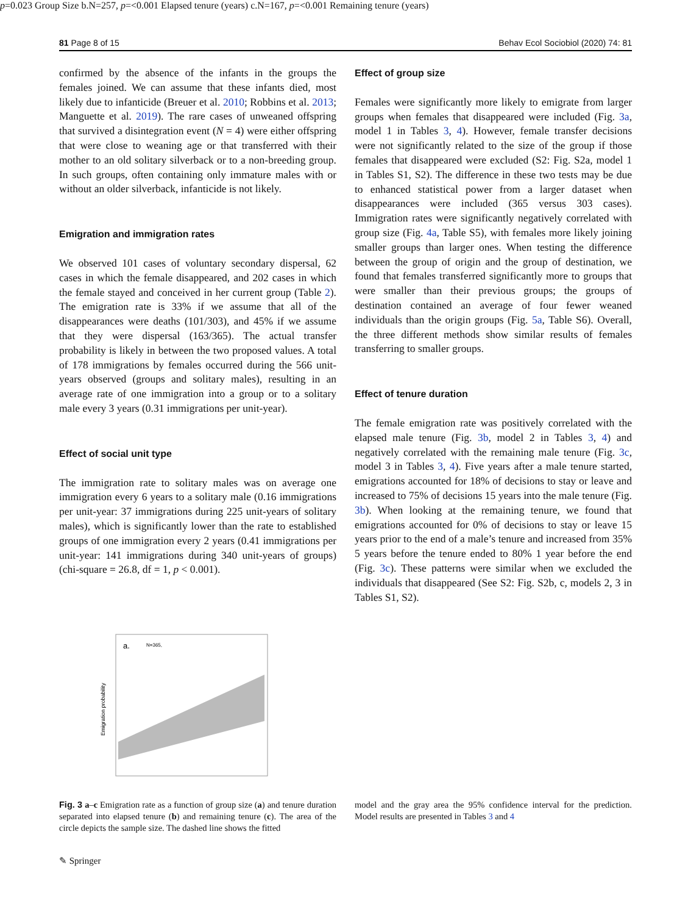81 Page 8 of 15 Behav Ecol Sociobiol (2020) 74: 81
confirmed by the absence of the infants in the groups the females joined. We can assume that these infants died, most likely due to infanticide (Breuer et al. 2010; Robbins et al. 2013; Manguette et al. 2019). The rare cases of unweaned offspring that survived a disintegration event (N = 4) were either offspring that were close to weaning age or that transferred with their mother to an old solitary silverback or to a non-breeding group. In such groups, often containing only immature males with or without an older silverback, infanticide is not likely.
Emigration and immigration rates
We observed 101 cases of voluntary secondary dispersal, 62 cases in which the female disappeared, and 202 cases in which the female stayed and conceived in her current group (Table 2). The emigration rate is 33% if we assume that all of the disappearances were deaths (101/303), and 45% if we assume that they were dispersal (163/365). The actual transfer probability is likely in between the two proposed values. A total of 178 immigrations by females occurred during the 566 unit-years observed (groups and solitary males), resulting in an average rate of one immigration into a group or to a solitary male every 3 years (0.31 immigrations per unit-year).
Effect of social unit type
The immigration rate to solitary males was on average one immigration every 6 years to a solitary male (0.16 immigrations per unit-year: 37 immigrations during 225 unit-years of solitary males), which is significantly lower than the rate to established groups of one immigration every 2 years (0.41 immigrations per unit-year: 141 immigrations during 340 unit-years of groups) (chi-square = 26.8, df = 1, p < 0.001).
Effect of group size
Females were significantly more likely to emigrate from larger groups when females that disappeared were included (Fig. 3a, model 1 in Tables 3, 4). However, female transfer decisions were not significantly related to the size of the group if those females that disappeared were excluded (S2: Fig. S2a, model 1 in Tables S1, S2). The difference in these two tests may be due to enhanced statistical power from a larger dataset when disappearances were included (365 versus 303 cases). Immigration rates were significantly negatively correlated with group size (Fig. 4a, Table S5), with females more likely joining smaller groups than larger ones. When testing the difference between the group of origin and the group of destination, we found that females transferred significantly more to groups that were smaller than their previous groups; the groups of destination contained an average of four fewer weaned individuals than the origin groups (Fig. 5a, Table S6). Overall, the three different methods show similar results of females transferring to smaller groups.
Effect of tenure duration
The female emigration rate was positively correlated with the elapsed male tenure (Fig. 3b, model 2 in Tables 3, 4) and negatively correlated with the remaining male tenure (Fig. 3c, model 3 in Tables 3, 4). Five years after a male tenure started, emigrations accounted for 18% of decisions to stay or leave and increased to 75% of decisions 15 years into the male tenure (Fig. 3b). When looking at the remaining tenure, we found that emigrations accounted for 0% of decisions to stay or leave 15 years prior to the end of a male’s tenure and increased from 35% 5 years before the tenure ended to 80% 1 year before the end (Fig. 3c). These patterns were similar when we excluded the individuals that disappeared (See S2: Fig. S2b, c, models 2, 3 in Tables S1, S2).
Emigration probability
a.
N=365, p=0.023
Group Size
b.
N=257, p=<0.001
Elapsed tenure (years)
c.
N=167, p=<0.001
Remaining tenure (years)
Fig. 3 a–c Emigration rate as a function of group size (a) and tenure duration separated into elapsed tenure (b) and remaining tenure (c). The area of the circle depicts the sample size. The dashed line shows the fitted
model and the gray area the 95% confidence interval for the prediction. Model results are presented in Tables 3 and 4
✎ Springer